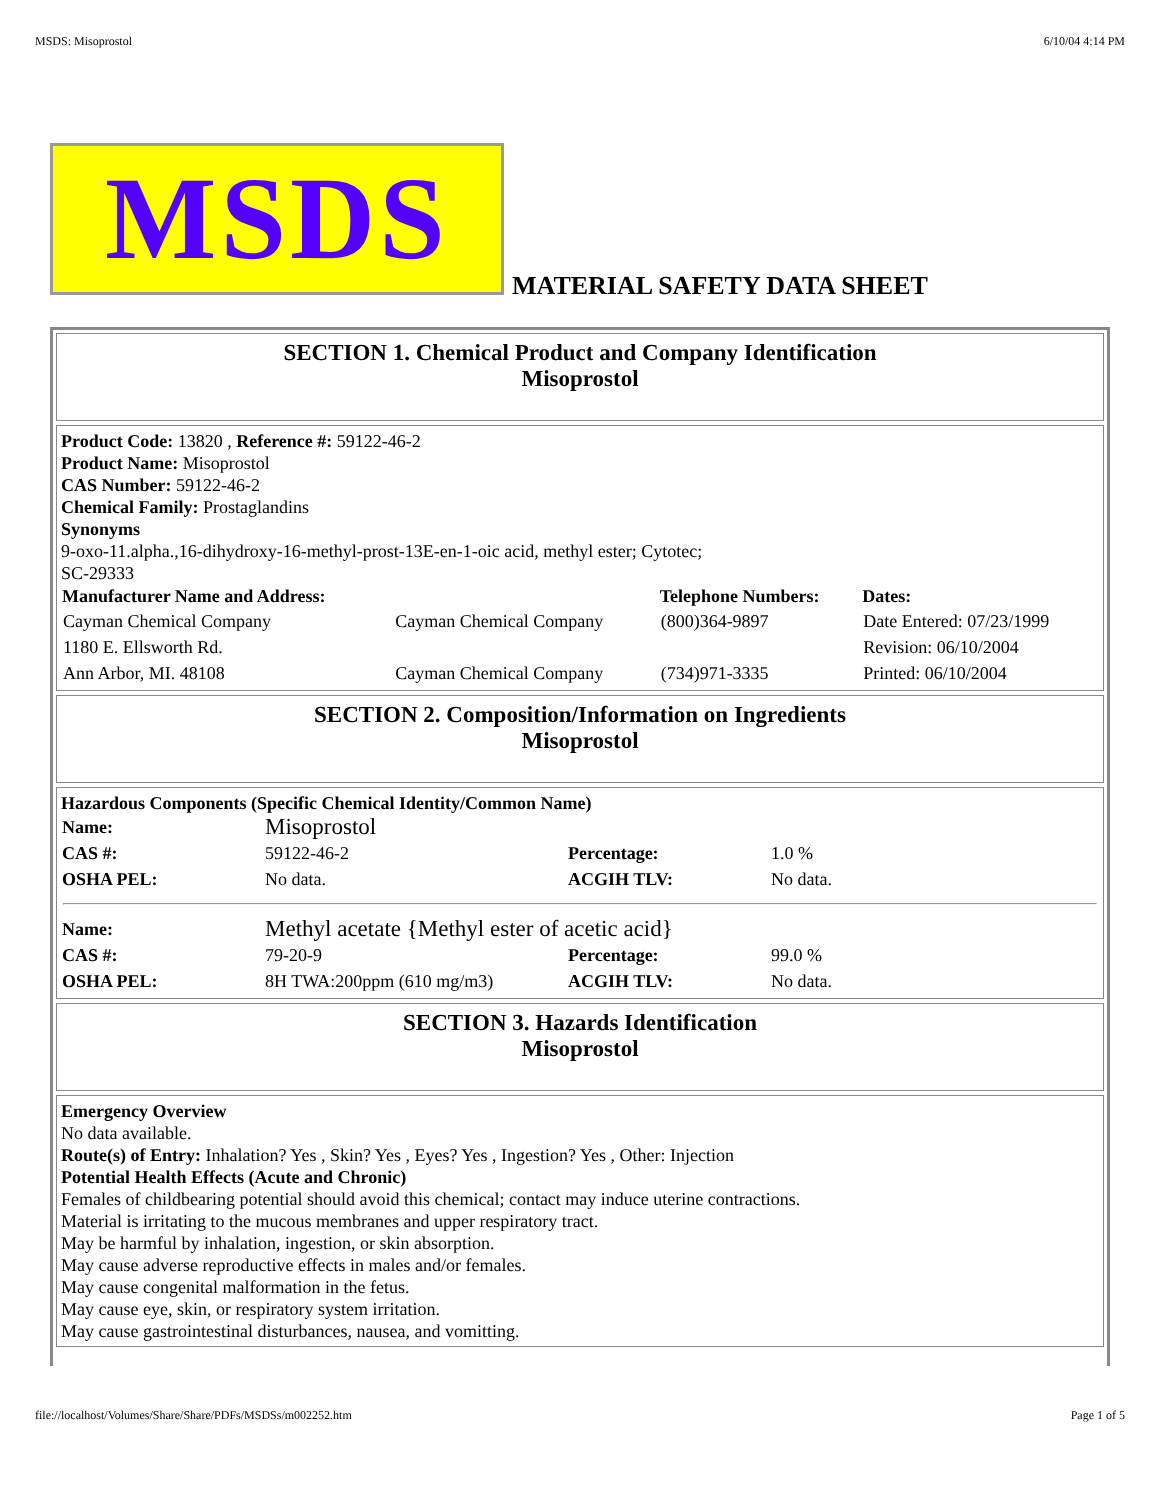MSDS: Misoprostol 6/10/04 4:14 PM
MSDS
MATERIAL SAFETY DATA SHEET
SECTION 1. Chemical Product and Company Identification
Misoprostol
Product Code: 13820 , Reference #: 59122-46-2
Product Name: Misoprostol
CAS Number: 59122-46-2
Chemical Family: Prostaglandins
Synonyms
9-oxo-11.alpha.,16-dihydroxy-16-methyl-prost-13E-en-1-oic acid, methyl ester; Cytotec;
SC-29333
| Manufacturer Name and Address: | | Telephone Numbers: | Dates: |
| Cayman Chemical Company | Cayman Chemical Company | (800)364-9897 | Date Entered: 07/23/1999 |
| 1180 E. Ellsworth Rd. | | | Revision: 06/10/2004 |
| Ann Arbor, MI. 48108 | Cayman Chemical Company | (734)971-3335 | Printed: 06/10/2004 |
SECTION 2. Composition/Information on Ingredients
Misoprostol
Hazardous Components (Specific Chemical Identity/Common Name)
| Name: | Misoprostol | | |
| CAS #: | 59122-46-2 | Percentage: | 1.0 % |
| OSHA PEL: | No data. | ACGIH TLV: | No data. |
| Name: | Methyl acetate {Methyl ester of acetic acid} | | |
| CAS #: | 79-20-9 | Percentage: | 99.0 % |
| OSHA PEL: | 8H TWA:200ppm (610 mg/m3) | ACGIH TLV: | No data. |
SECTION 3. Hazards Identification
Misoprostol
Emergency Overview
No data available.
Route(s) of Entry: Inhalation? Yes , Skin? Yes , Eyes? Yes , Ingestion? Yes , Other: Injection
Potential Health Effects (Acute and Chronic)
Females of childbearing potential should avoid this chemical; contact may induce uterine contractions.
Material is irritating to the mucous membranes and upper respiratory tract.
May be harmful by inhalation, ingestion, or skin absorption.
May cause adverse reproductive effects in males and/or females.
May cause congenital malformation in the fetus.
May cause eye, skin, or respiratory system irritation.
May cause gastrointestinal disturbances, nausea, and vomitting.
file://localhost/Volumes/Share/Share/PDFs/MSDSs/m002252.htm Page 1 of 5